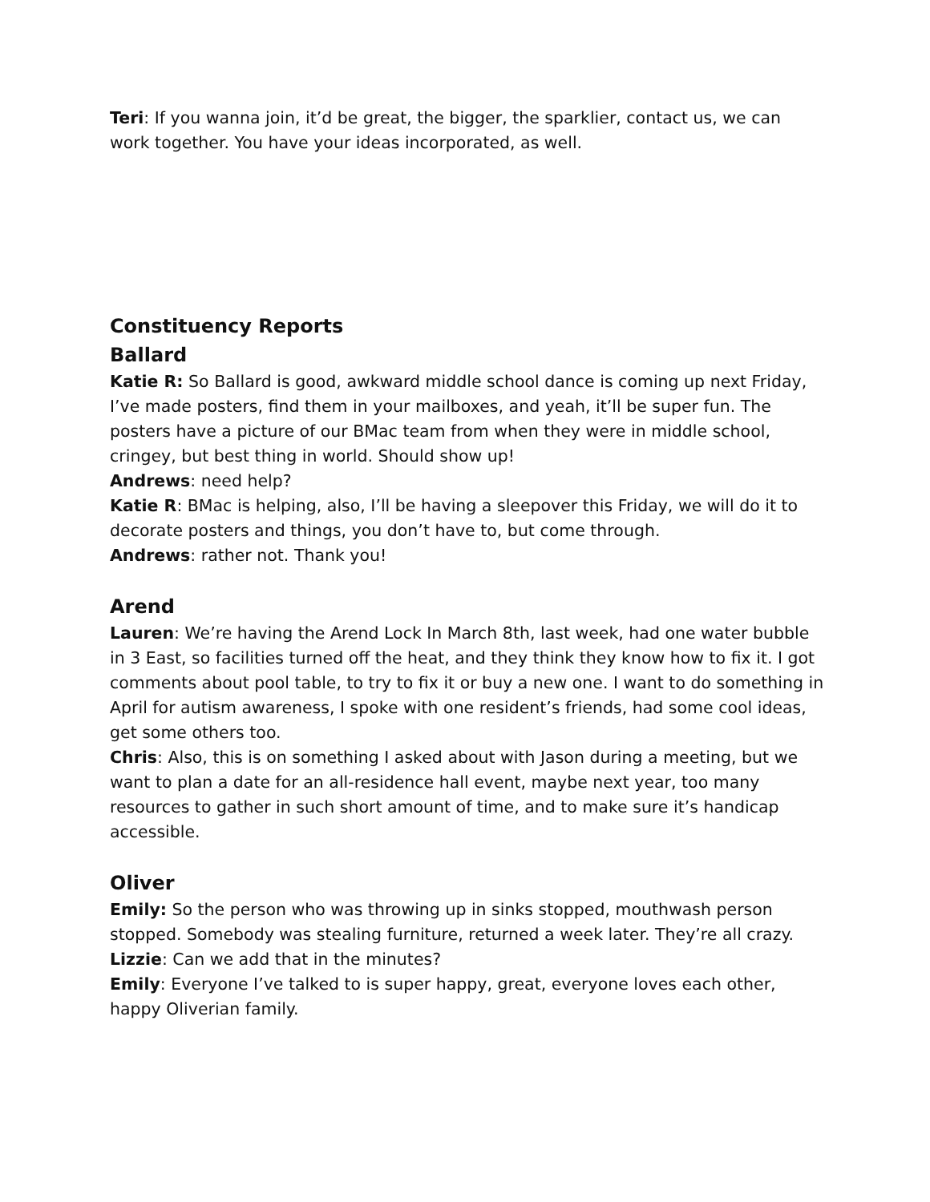Teri: If you wanna join, it’d be great, the bigger, the sparklier, contact us, we can work together. You have your ideas incorporated, as well.
Constituency Reports
Ballard
Katie R: So Ballard is good, awkward middle school dance is coming up next Friday, I’ve made posters, find them in your mailboxes, and yeah, it’ll be super fun. The posters have a picture of our BMac team from when they were in middle school, cringey, but best thing in world. Should show up!
Andrews: need help?
Katie R: BMac is helping, also, I’ll be having a sleepover this Friday, we will do it to decorate posters and things, you don’t have to, but come through.
Andrews: rather not. Thank you!
Arend
Lauren: We’re having the Arend Lock In March 8th, last week, had one water bubble in 3 East, so facilities turned off the heat, and they think they know how to fix it. I got comments about pool table, to try to fix it or buy a new one. I want to do something in April for autism awareness, I spoke with one resident’s friends, had some cool ideas, get some others too.
Chris: Also, this is on something I asked about with Jason during a meeting, but we want to plan a date for an all-residence hall event, maybe next year, too many resources to gather in such short amount of time, and to make sure it’s handicap accessible.
Oliver
Emily: So the person who was throwing up in sinks stopped, mouthwash person stopped. Somebody was stealing furniture, returned a week later. They’re all crazy.
Lizzie: Can we add that in the minutes?
Emily: Everyone I’ve talked to is super happy, great, everyone loves each other, happy Oliverian family.